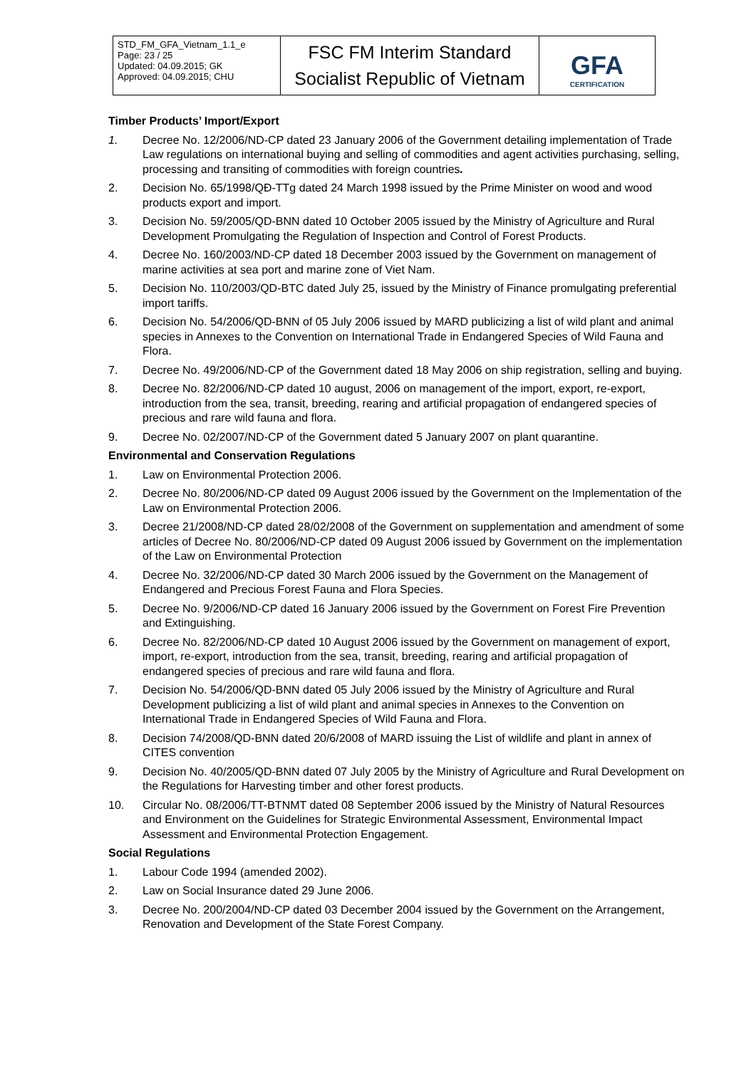| STD_FM_GFA_Vietnam_1.1_e Page: 23 / 25 Updated: 04.09.2015; GK Approved: 04.09.2015; CHU | FSC FM Interim Standard Socialist Republic of Vietnam | GFA CERTIFICATION |
Timber Products’ Import/Export
1. Decree No. 12/2006/ND-CP dated 23 January 2006 of the Government detailing implementation of Trade Law regulations on international buying and selling of commodities and agent activities purchasing, selling, processing and transiting of commodities with foreign countries.
2. Decision No. 65/1998/QĐ-TTg dated 24 March 1998 issued by the Prime Minister on wood and wood products export and import.
3. Decision No. 59/2005/QD-BNN dated 10 October 2005 issued by the Ministry of Agriculture and Rural Development Promulgating the Regulation of Inspection and Control of Forest Products.
4. Decree No. 160/2003/ND-CP dated 18 December 2003 issued by the Government on management of marine activities at sea port and marine zone of Viet Nam.
5. Decision No. 110/2003/QD-BTC dated July 25, issued by the Ministry of Finance promulgating preferential import tariffs.
6. Decision No. 54/2006/QD-BNN of 05 July 2006 issued by MARD publicizing a list of wild plant and animal species in Annexes to the Convention on International Trade in Endangered Species of Wild Fauna and Flora.
7. Decree No. 49/2006/ND-CP of the Government dated 18 May 2006 on ship registration, selling and buying.
8. Decree No. 82/2006/ND-CP dated 10 august, 2006 on management of the import, export, re-export, introduction from the sea, transit, breeding, rearing and artificial propagation of endangered species of precious and rare wild fauna and flora.
9. Decree No. 02/2007/ND-CP of the Government dated 5 January 2007 on plant quarantine.
Environmental and Conservation Regulations
1. Law on Environmental Protection 2006.
2. Decree No. 80/2006/ND-CP dated 09 August 2006 issued by the Government on the Implementation of the Law on Environmental Protection 2006.
3. Decree 21/2008/ND-CP dated 28/02/2008 of the Government on supplementation and amendment of some articles of Decree No. 80/2006/ND-CP dated 09 August 2006 issued by Government on the implementation of the Law on Environmental Protection
4. Decree No. 32/2006/ND-CP dated 30 March 2006 issued by the Government on the Management of Endangered and Precious Forest Fauna and Flora Species.
5. Decree No. 9/2006/ND-CP dated 16 January 2006 issued by the Government on Forest Fire Prevention and Extinguishing.
6. Decree No. 82/2006/ND-CP dated 10 August 2006 issued by the Government on management of export, import, re-export, introduction from the sea, transit, breeding, rearing and artificial propagation of endangered species of precious and rare wild fauna and flora.
7. Decision No. 54/2006/QD-BNN dated 05 July 2006 issued by the Ministry of Agriculture and Rural Development publicizing a list of wild plant and animal species in Annexes to the Convention on International Trade in Endangered Species of Wild Fauna and Flora.
8. Decision 74/2008/QD-BNN dated 20/6/2008 of MARD issuing the List of wildlife and plant in annex of CITES convention
9. Decision No. 40/2005/QD-BNN dated 07 July 2005 by the Ministry of Agriculture and Rural Development on the Regulations for Harvesting timber and other forest products.
10. Circular No. 08/2006/TT-BTNMT dated 08 September 2006 issued by the Ministry of Natural Resources and Environment on the Guidelines for Strategic Environmental Assessment, Environmental Impact Assessment and Environmental Protection Engagement.
Social Regulations
1. Labour Code 1994 (amended 2002).
2. Law on Social Insurance dated 29 June 2006.
3. Decree No. 200/2004/ND-CP dated 03 December 2004 issued by the Government on the Arrangement, Renovation and Development of the State Forest Company.